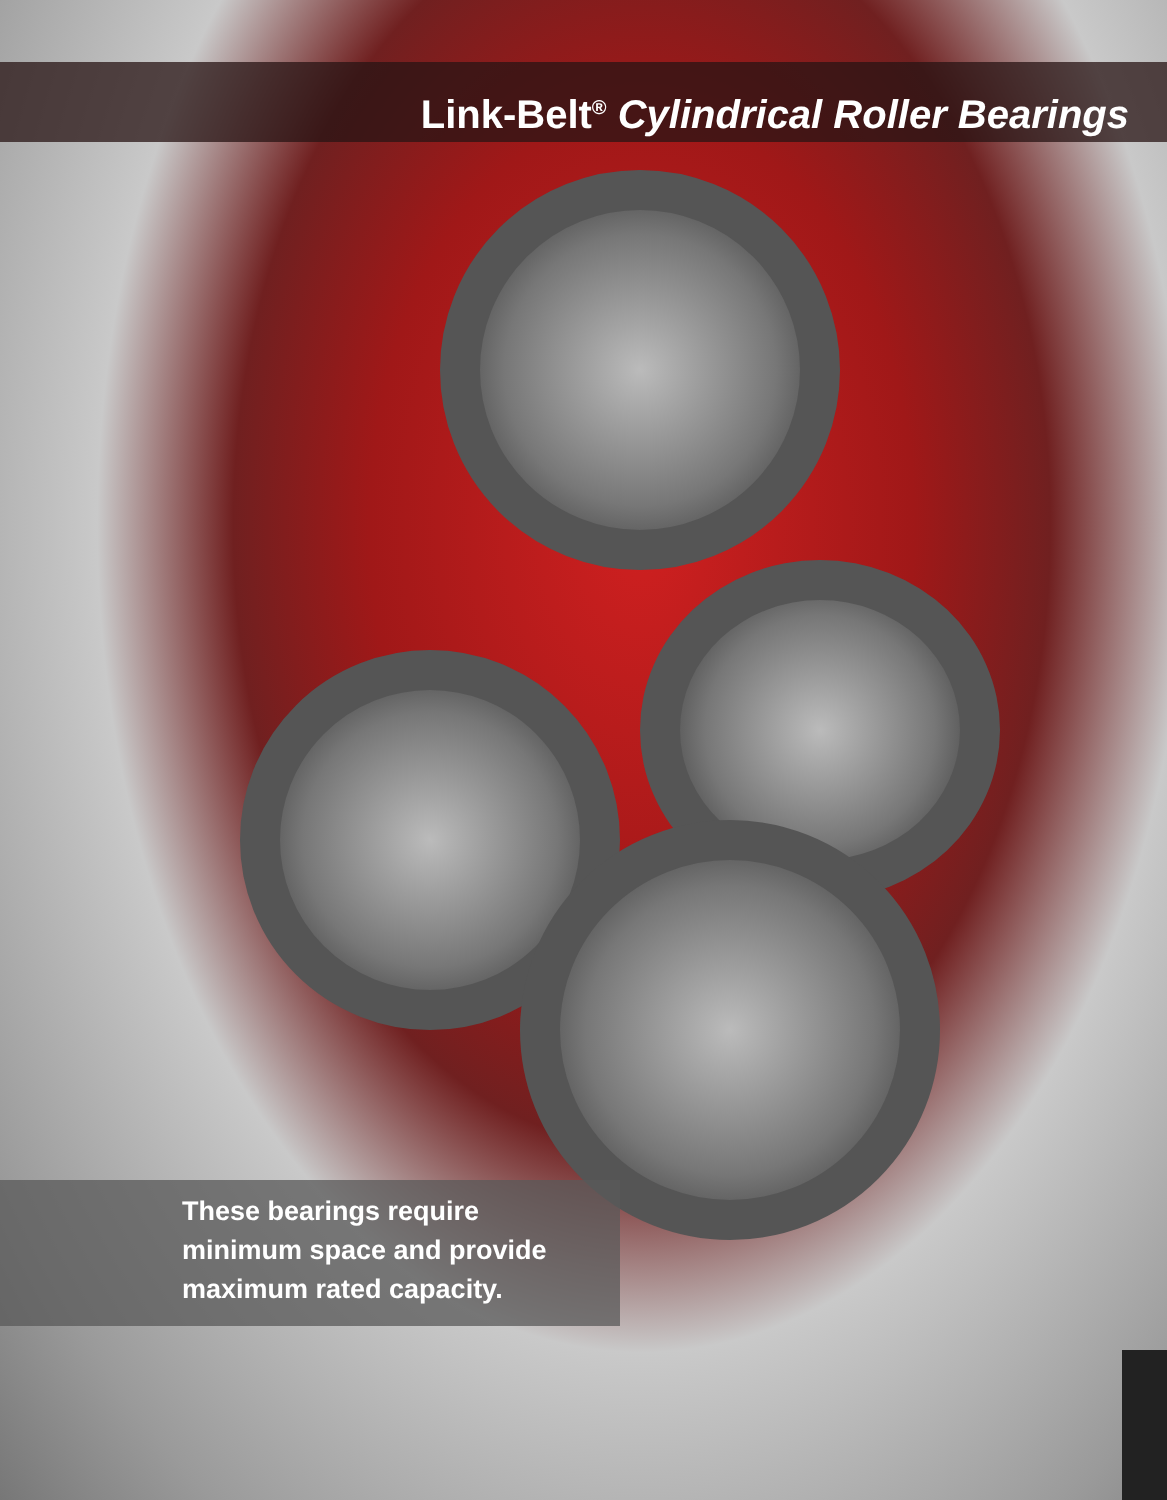Link-Belt<sup>®</sup> Cylindrical Roller Bearings
These bearings require
minimum space and provide
maximum rated capacity.